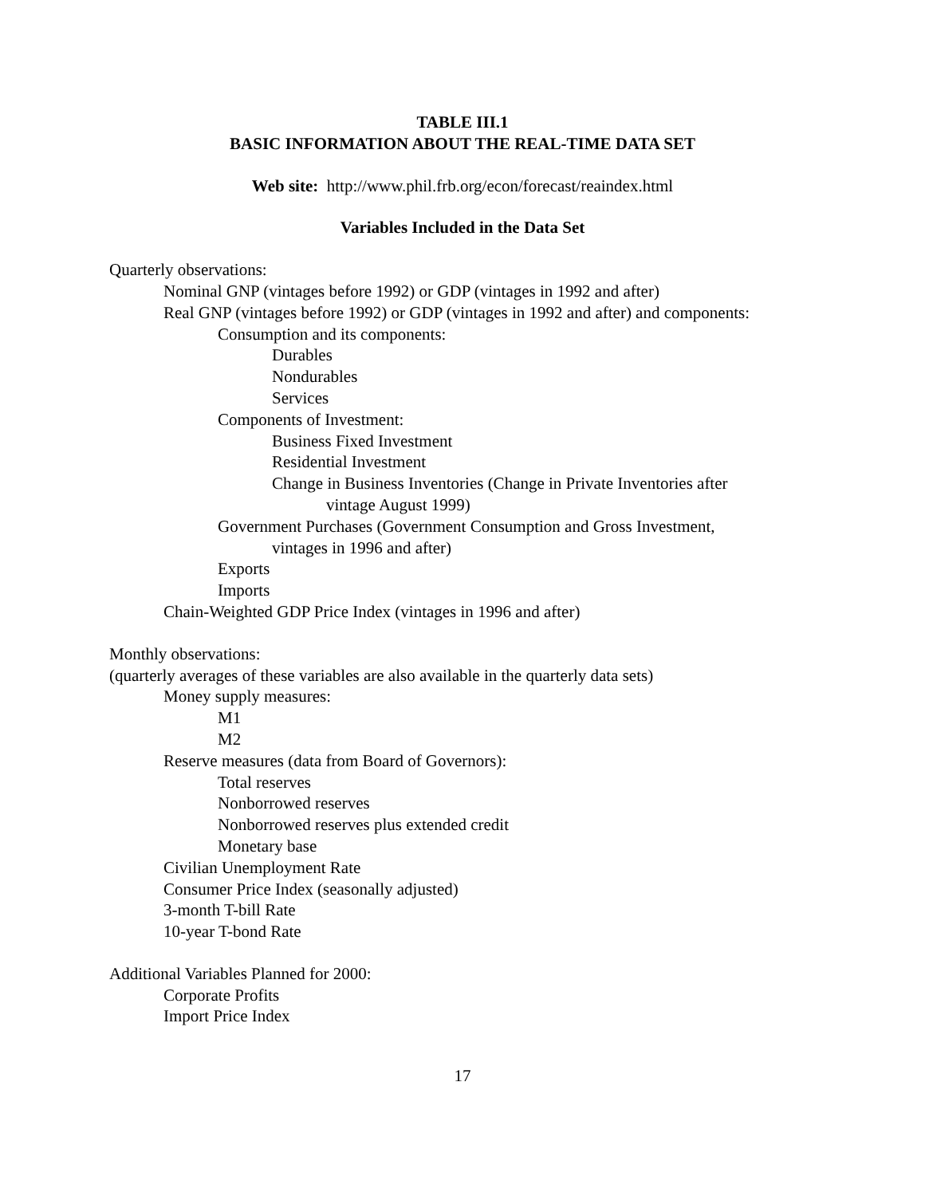TABLE III.1
BASIC INFORMATION ABOUT THE REAL-TIME DATA SET
Web site: http://www.phil.frb.org/econ/forecast/reaindex.html
Variables Included in the Data Set
Quarterly observations:
Nominal GNP (vintages before 1992) or GDP (vintages in 1992 and after)
Real GNP (vintages before 1992) or GDP (vintages in 1992 and after) and components:
Consumption and its components:
Durables
Nondurables
Services
Components of Investment:
Business Fixed Investment
Residential Investment
Change in Business Inventories (Change in Private Inventories after
vintage August 1999)
Government Purchases (Government Consumption and Gross Investment,
vintages in 1996 and after)
Exports
Imports
Chain-Weighted GDP Price Index (vintages in 1996 and after)
Monthly observations:
(quarterly averages of these variables are also available in the quarterly data sets)
Money supply measures:
M1
M2
Reserve measures (data from Board of Governors):
Total reserves
Nonborrowed reserves
Nonborrowed reserves plus extended credit
Monetary base
Civilian Unemployment Rate
Consumer Price Index (seasonally adjusted)
3-month T-bill Rate
10-year T-bond Rate
Additional Variables Planned for 2000:
Corporate Profits
Import Price Index
17